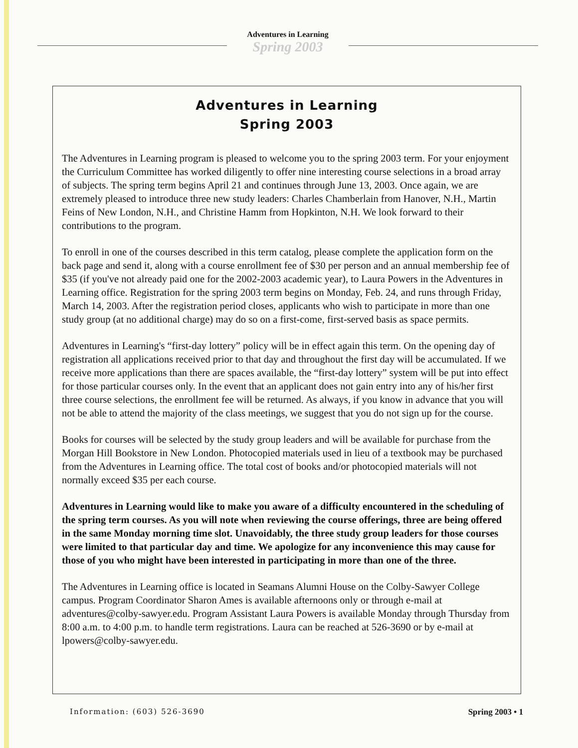Adventures in Learning
Spring 2003
Adventures in Learning
Spring 2003
The Adventures in Learning program is pleased to welcome you to the spring 2003 term. For your enjoyment the Curriculum Committee has worked diligently to offer nine interesting course selections in a broad array of subjects. The spring term begins April 21 and continues through June 13, 2003. Once again, we are extremely pleased to introduce three new study leaders: Charles Chamberlain from Hanover, N.H., Martin Feins of New London, N.H., and Christine Hamm from Hopkinton, N.H. We look forward to their contributions to the program.
To enroll in one of the courses described in this term catalog, please complete the application form on the back page and send it, along with a course enrollment fee of $30 per person and an annual membership fee of $35 (if you've not already paid one for the 2002-2003 academic year), to Laura Powers in the Adventures in Learning office. Registration for the spring 2003 term begins on Monday, Feb. 24, and runs through Friday, March 14, 2003. After the registration period closes, applicants who wish to participate in more than one study group (at no additional charge) may do so on a first-come, first-served basis as space permits.
Adventures in Learning's “first-day lottery” policy will be in effect again this term. On the opening day of registration all applications received prior to that day and throughout the first day will be accumulated. If we receive more applications than there are spaces available, the “first-day lottery” system will be put into effect for those particular courses only. In the event that an applicant does not gain entry into any of his/her first three course selections, the enrollment fee will be returned. As always, if you know in advance that you will not be able to attend the majority of the class meetings, we suggest that you do not sign up for the course.
Books for courses will be selected by the study group leaders and will be available for purchase from the Morgan Hill Bookstore in New London. Photocopied materials used in lieu of a textbook may be purchased from the Adventures in Learning office. The total cost of books and/or photocopied materials will not normally exceed $35 per each course.
Adventures in Learning would like to make you aware of a difficulty encountered in the scheduling of the spring term courses. As you will note when reviewing the course offerings, three are being offered in the same Monday morning time slot. Unavoidably, the three study group leaders for those courses were limited to that particular day and time. We apologize for any inconvenience this may cause for those of you who might have been interested in participating in more than one of the three.
The Adventures in Learning office is located in Seamans Alumni House on the Colby-Sawyer College campus. Program Coordinator Sharon Ames is available afternoons only or through e-mail at adventures@colby-sawyer.edu. Program Assistant Laura Powers is available Monday through Thursday from 8:00 a.m. to 4:00 p.m. to handle term registrations. Laura can be reached at 526-3690 or by e-mail at lpowers@colby-sawyer.edu.
Information: (603) 526-3690 Spring 2003 • 1